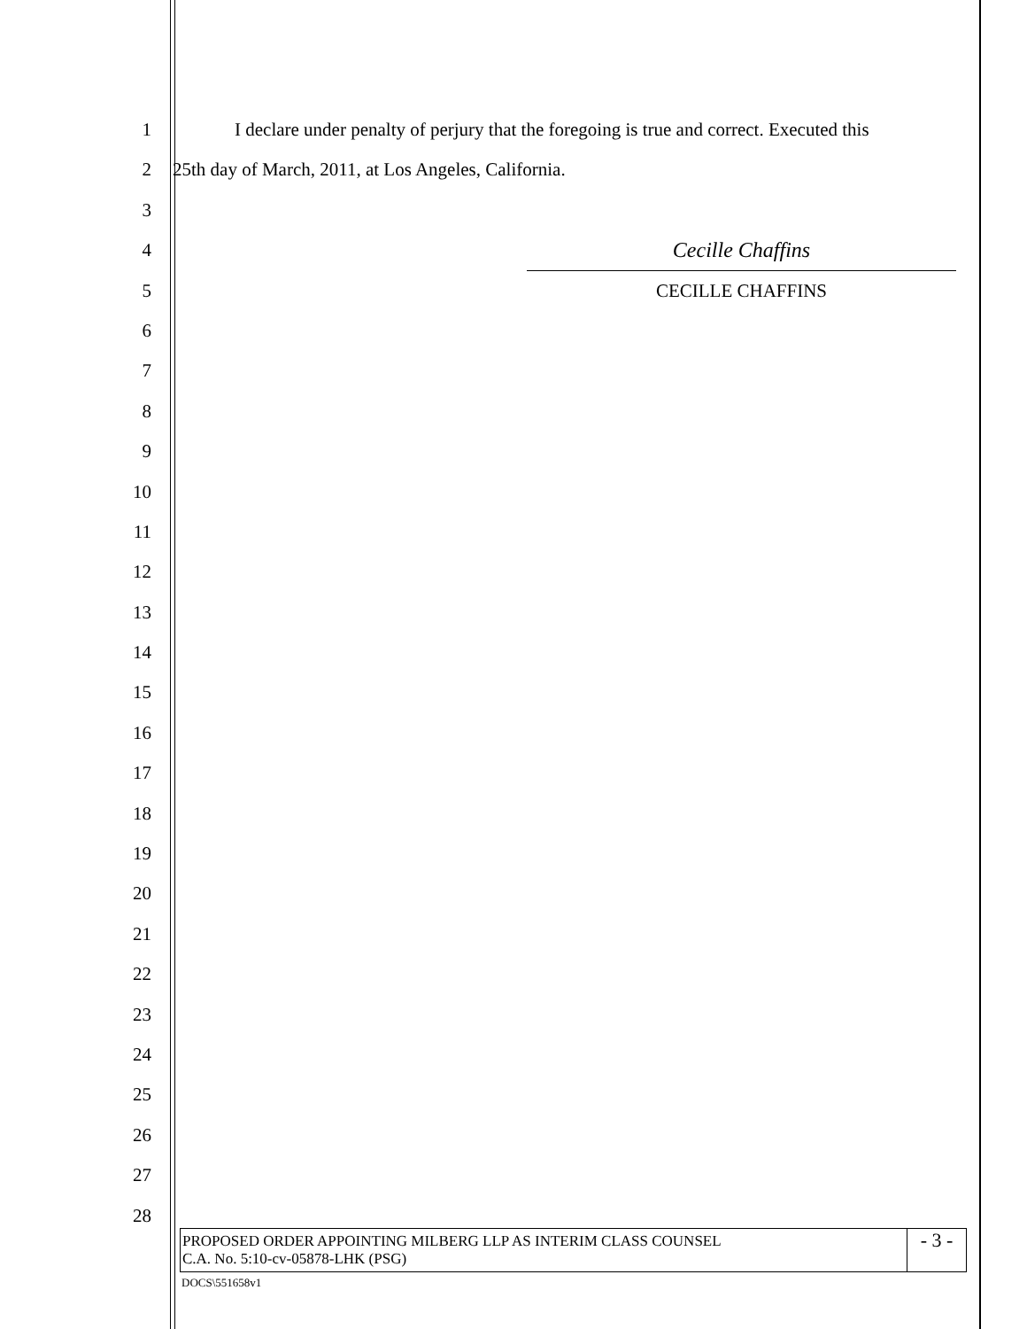1 I declare under penalty of perjury that the foregoing is true and correct. Executed this
2 25th day of March, 2011, at Los Angeles, California.
3
4
Cecille Chaffins
5 CECILLE CHAFFINS
6
7
8
9
10
11
12
13
14
15
16
17
18
19
20
21
22
23
24
25
26
27
28
PROPOSED ORDER APPOINTING MILBERG LLP AS INTERIM CLASS COUNSEL
C.A. No. 5:10-cv-05878-LHK (PSG)
- 3 -
DOCS\551658v1